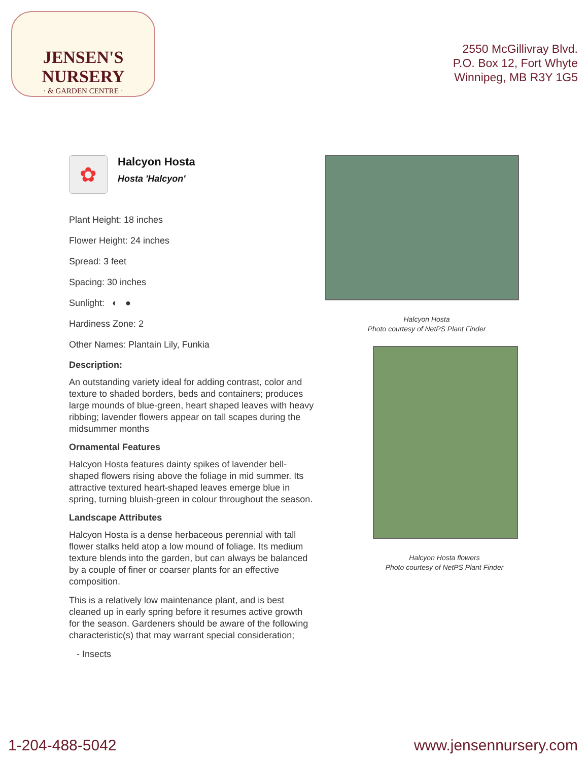JENSEN'S NURSERY
· & GARDEN CENTRE ·
2550 McGillivray Blvd.
P.O. Box 12, Fort Whyte
Winnipeg, MB R3Y 1G5
✿
Halcyon Hosta
Hosta 'Halcyon'
Plant Height: 18 inches
Flower Height: 24 inches
Spread: 3 feet
Spacing: 30 inches
Sunlight: ◐ ●
Hardiness Zone: 2
Other Names: Plantain Lily, Funkia
Description:
An outstanding variety ideal for adding contrast, color and texture to shaded borders, beds and containers; produces large mounds of blue-green, heart shaped leaves with heavy ribbing; lavender flowers appear on tall scapes during the midsummer months
Ornamental Features
Halcyon Hosta features dainty spikes of lavender bell-shaped flowers rising above the foliage in mid summer. Its attractive textured heart-shaped leaves emerge blue in spring, turning bluish-green in colour throughout the season.
Landscape Attributes
Halcyon Hosta is a dense herbaceous perennial with tall flower stalks held atop a low mound of foliage. Its medium texture blends into the garden, but can always be balanced by a couple of finer or coarser plants for an effective composition.
This is a relatively low maintenance plant, and is best cleaned up in early spring before it resumes active growth for the season. Gardeners should be aware of the following characteristic(s) that may warrant special consideration;
- Insects
Halcyon Hosta
Photo courtesy of NetPS Plant Finder
Halcyon Hosta flowers
Photo courtesy of NetPS Plant Finder
1-204-488-5042 www.jensennursery.com